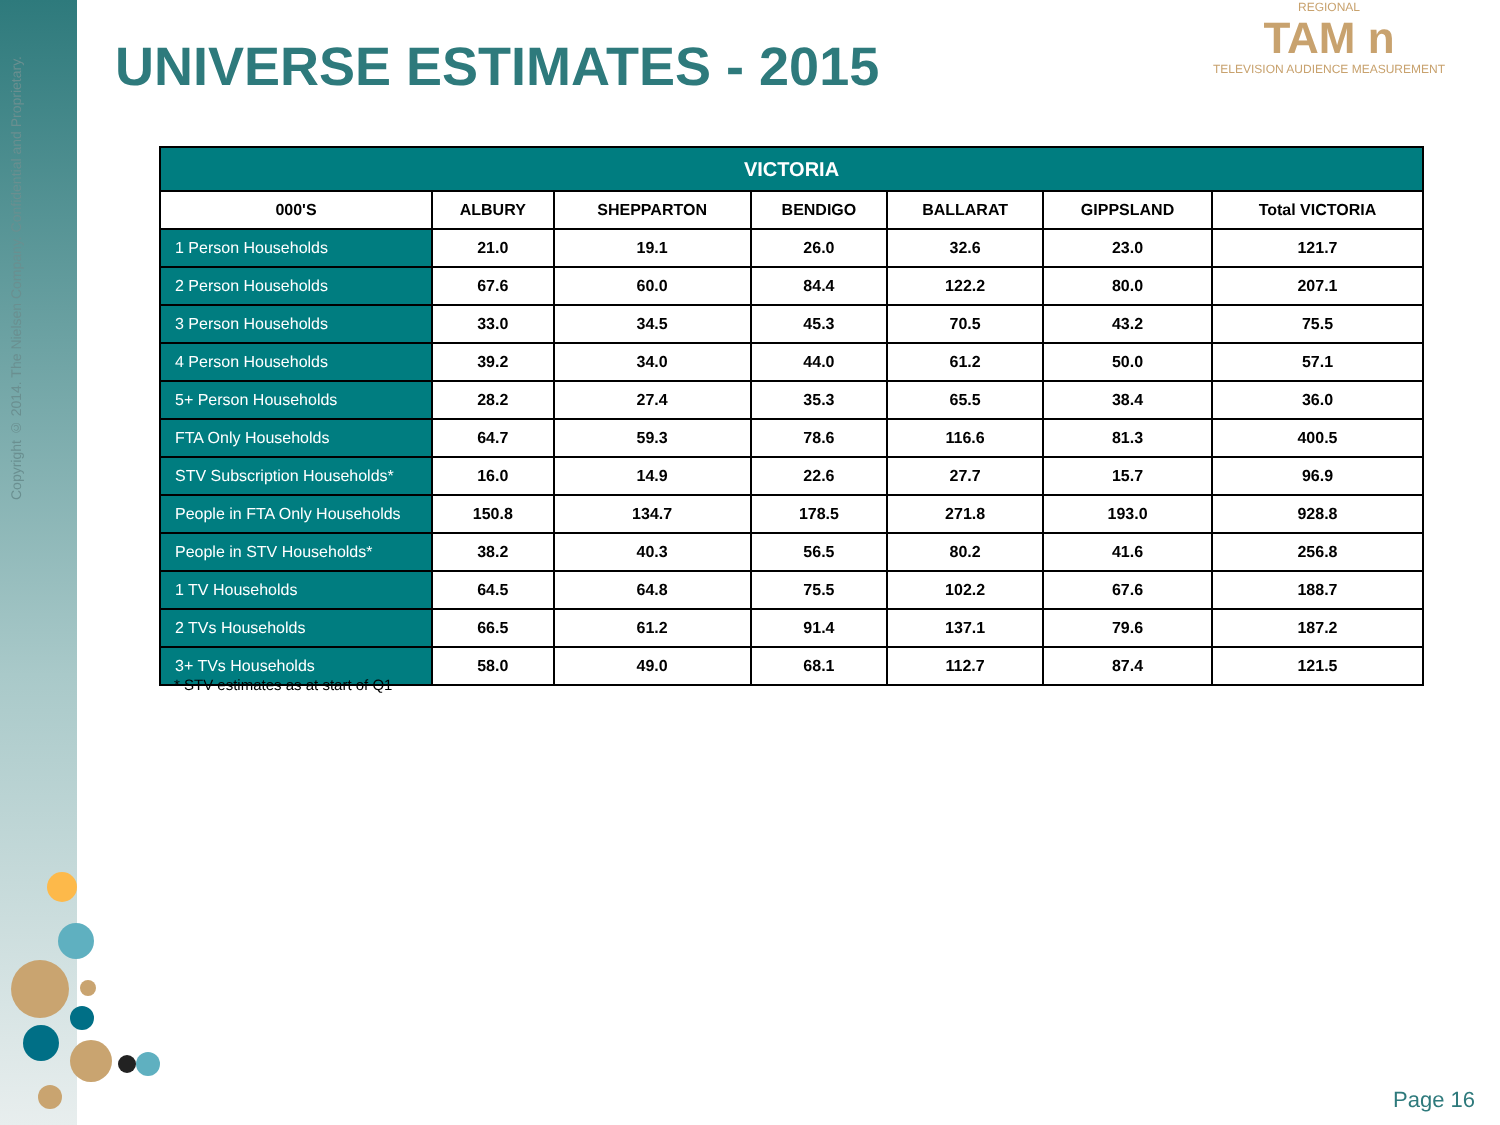Copyright © 2014. The Nielsen Company. Confidential and Proprietary.
UNIVERSE ESTIMATES - 2015
REGIONAL
TAM n
TELEVISION AUDIENCE MEASUREMENT
| VICTORIA | | | | | | |
| --- | --- | --- | --- | --- | --- | --- |
| 000'S | ALBURY | SHEPPARTON | BENDIGO | BALLARAT | GIPPSLAND | Total VICTORIA |
| 1 Person Households | 21.0 | 19.1 | 26.0 | 32.6 | 23.0 | 121.7 |
| 2 Person Households | 67.6 | 60.0 | 84.4 | 122.2 | 80.0 | 207.1 |
| 3 Person Households | 33.0 | 34.5 | 45.3 | 70.5 | 43.2 | 75.5 |
| 4 Person Households | 39.2 | 34.0 | 44.0 | 61.2 | 50.0 | 57.1 |
| 5+ Person Households | 28.2 | 27.4 | 35.3 | 65.5 | 38.4 | 36.0 |
| FTA Only Households | 64.7 | 59.3 | 78.6 | 116.6 | 81.3 | 400.5 |
| STV Subscription Households* | 16.0 | 14.9 | 22.6 | 27.7 | 15.7 | 96.9 |
| People in FTA Only Households | 150.8 | 134.7 | 178.5 | 271.8 | 193.0 | 928.8 |
| People in STV Households* | 38.2 | 40.3 | 56.5 | 80.2 | 41.6 | 256.8 |
| 1 TV Households | 64.5 | 64.8 | 75.5 | 102.2 | 67.6 | 188.7 |
| 2 TVs Households | 66.5 | 61.2 | 91.4 | 137.1 | 79.6 | 187.2 |
| 3+ TVs Households | 58.0 | 49.0 | 68.1 | 112.7 | 87.4 | 121.5 |
* STV estimates as at start of Q1
Page 16